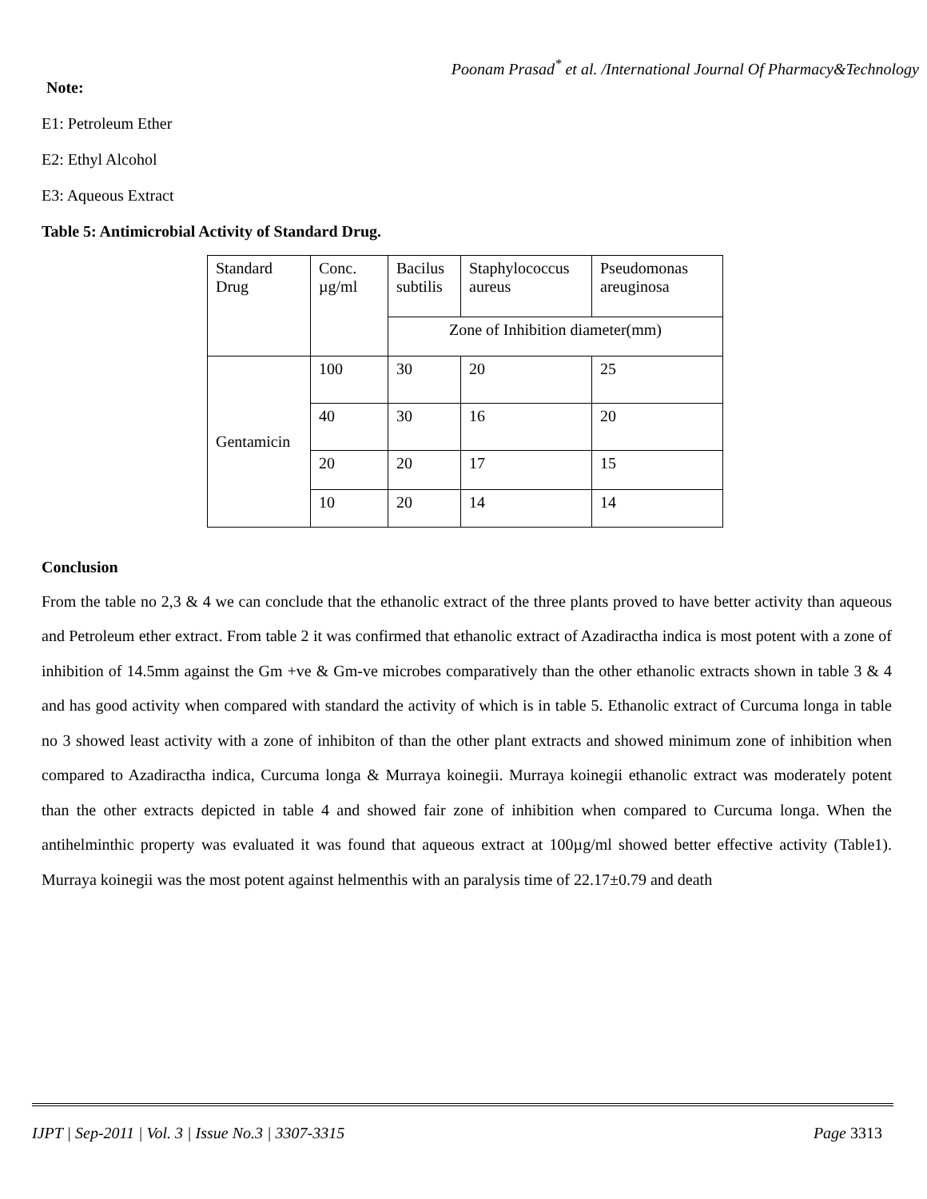Poonam Prasad<sup>*</sup> et al. /International Journal Of Pharmacy&Technology
Note:
E1: Petroleum Ether
E2: Ethyl Alcohol
E3: Aqueous Extract
Table 5: Antimicrobial Activity of Standard Drug.
| Standard Drug | Conc. µg/ml | Bacilus subtilis | Staphylococcus aureus | Pseudomonas areuginosa |
| | | Zone of Inhibition diameter(mm) | | |
| Gentamicin | 100 | 30 | 20 | 25 |
| | 40 | 30 | 16 | 20 |
| | 20 | 20 | 17 | 15 |
| | 10 | 20 | 14 | 14 |
Conclusion
From the table no 2,3 & 4 we can conclude that the ethanolic extract of the three plants proved to have better activity than aqueous and Petroleum ether extract. From table 2 it was confirmed that ethanolic extract of Azadiractha indica is most potent with a zone of inhibition of 14.5mm against the Gm +ve & Gm-ve microbes comparatively than the other ethanolic extracts shown in table 3 & 4 and has good activity when compared with standard the activity of which is in table 5. Ethanolic extract of Curcuma longa in table no 3 showed least activity with a zone of inhibiton of than the other plant extracts and showed minimum zone of inhibition when compared to Azadiractha indica, Curcuma longa & Murraya koinegii. Murraya koinegii ethanolic extract was moderately potent than the other extracts depicted in table 4 and showed fair zone of inhibition when compared to Curcuma longa. When the antihelminthic property was evaluated it was found that aqueous extract at 100µg/ml showed better effective activity (Table1). Murraya koinegii was the most potent against helmenthis with an paralysis time of 22.17±0.79 and death
IJPT | Sep-2011 | Vol. 3 | Issue No.3 | 3307-3315 Page 3313